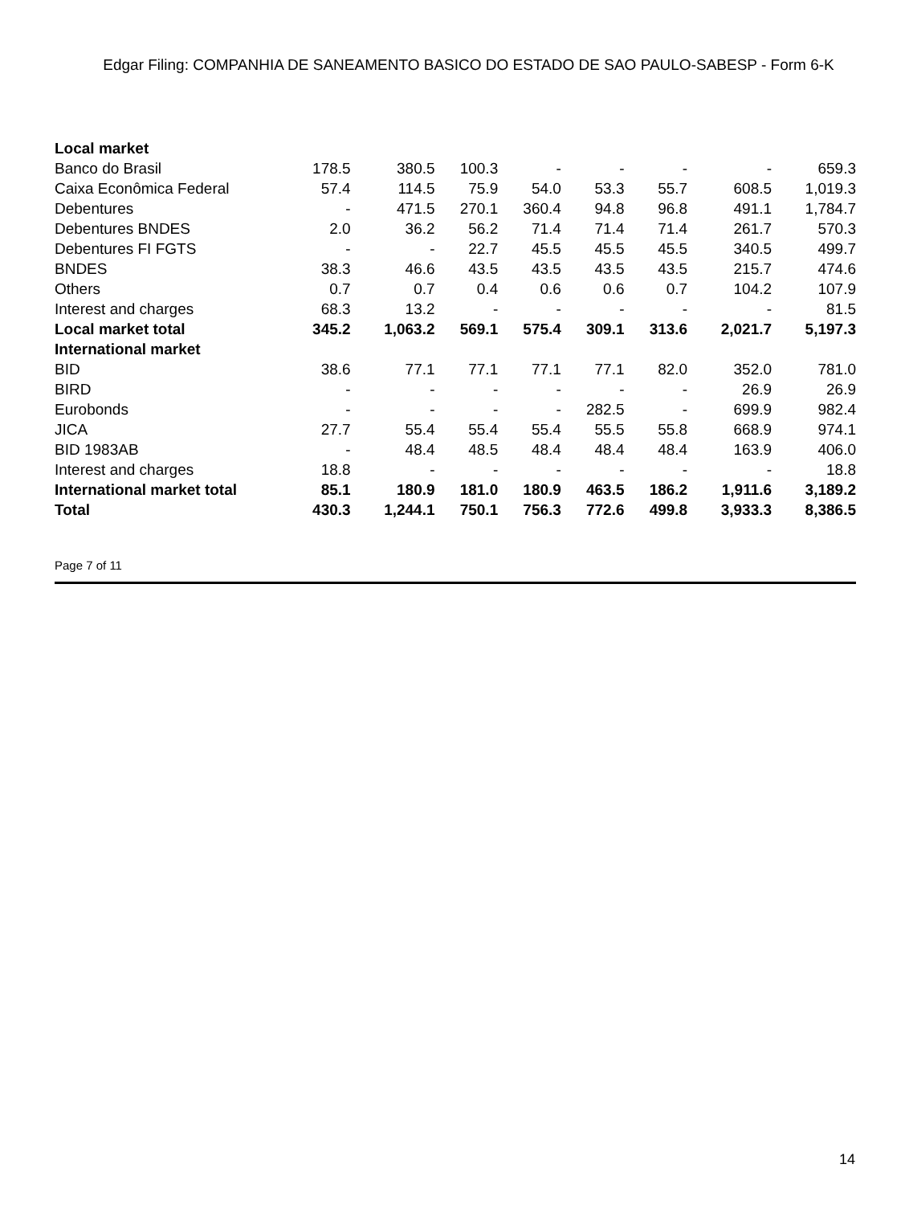Edgar Filing: COMPANHIA DE SANEAMENTO BASICO DO ESTADO DE SAO PAULO-SABESP - Form 6-K
| Local market | | | | | | | | |
| Banco do Brasil | 178.5 | 380.5 | 100.3 | - | - | - | - | 659.3 |
| Caixa Econômica Federal | 57.4 | 114.5 | 75.9 | 54.0 | 53.3 | 55.7 | 608.5 | 1,019.3 |
| Debentures | - | 471.5 | 270.1 | 360.4 | 94.8 | 96.8 | 491.1 | 1,784.7 |
| Debentures BNDES | 2.0 | 36.2 | 56.2 | 71.4 | 71.4 | 71.4 | 261.7 | 570.3 |
| Debentures FI FGTS | - | - | 22.7 | 45.5 | 45.5 | 45.5 | 340.5 | 499.7 |
| BNDES | 38.3 | 46.6 | 43.5 | 43.5 | 43.5 | 43.5 | 215.7 | 474.6 |
| Others | 0.7 | 0.7 | 0.4 | 0.6 | 0.6 | 0.7 | 104.2 | 107.9 |
| Interest and charges | 68.3 | 13.2 | - | - | - | - | - | 81.5 |
| Local market total | 345.2 | 1,063.2 | 569.1 | 575.4 | 309.1 | 313.6 | 2,021.7 | 5,197.3 |
| International market | | | | | | | | |
| BID | 38.6 | 77.1 | 77.1 | 77.1 | 77.1 | 82.0 | 352.0 | 781.0 |
| BIRD | - | - | - | - | - | - | 26.9 | 26.9 |
| Eurobonds | - | - | - | - | 282.5 | - | 699.9 | 982.4 |
| JICA | 27.7 | 55.4 | 55.4 | 55.4 | 55.5 | 55.8 | 668.9 | 974.1 |
| BID 1983AB | - | 48.4 | 48.5 | 48.4 | 48.4 | 48.4 | 163.9 | 406.0 |
| Interest and charges | 18.8 | - | - | - | - | - | - | 18.8 |
| International market total | 85.1 | 180.9 | 181.0 | 180.9 | 463.5 | 186.2 | 1,911.6 | 3,189.2 |
| Total | 430.3 | 1,244.1 | 750.1 | 756.3 | 772.6 | 499.8 | 3,933.3 | 8,386.5 |
Page 7 of 11
14